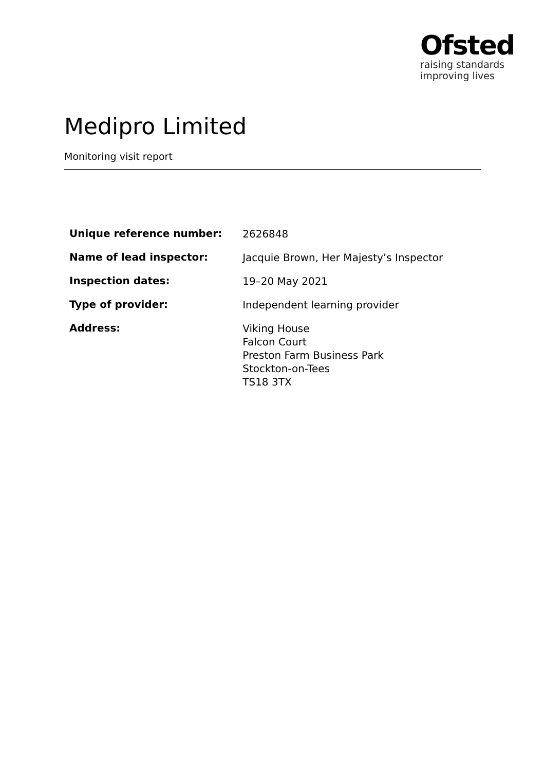Ofsted
raising standards
improving lives
Medipro Limited
Monitoring visit report
| Unique reference number: | 2626848 |
| Name of lead inspector: | Jacquie Brown, Her Majesty’s Inspector |
| Inspection dates: | 19–20 May 2021 |
| Type of provider: | Independent learning provider |
| Address: | Viking House Falcon Court Preston Farm Business Park Stockton-on-Tees TS18 3TX |